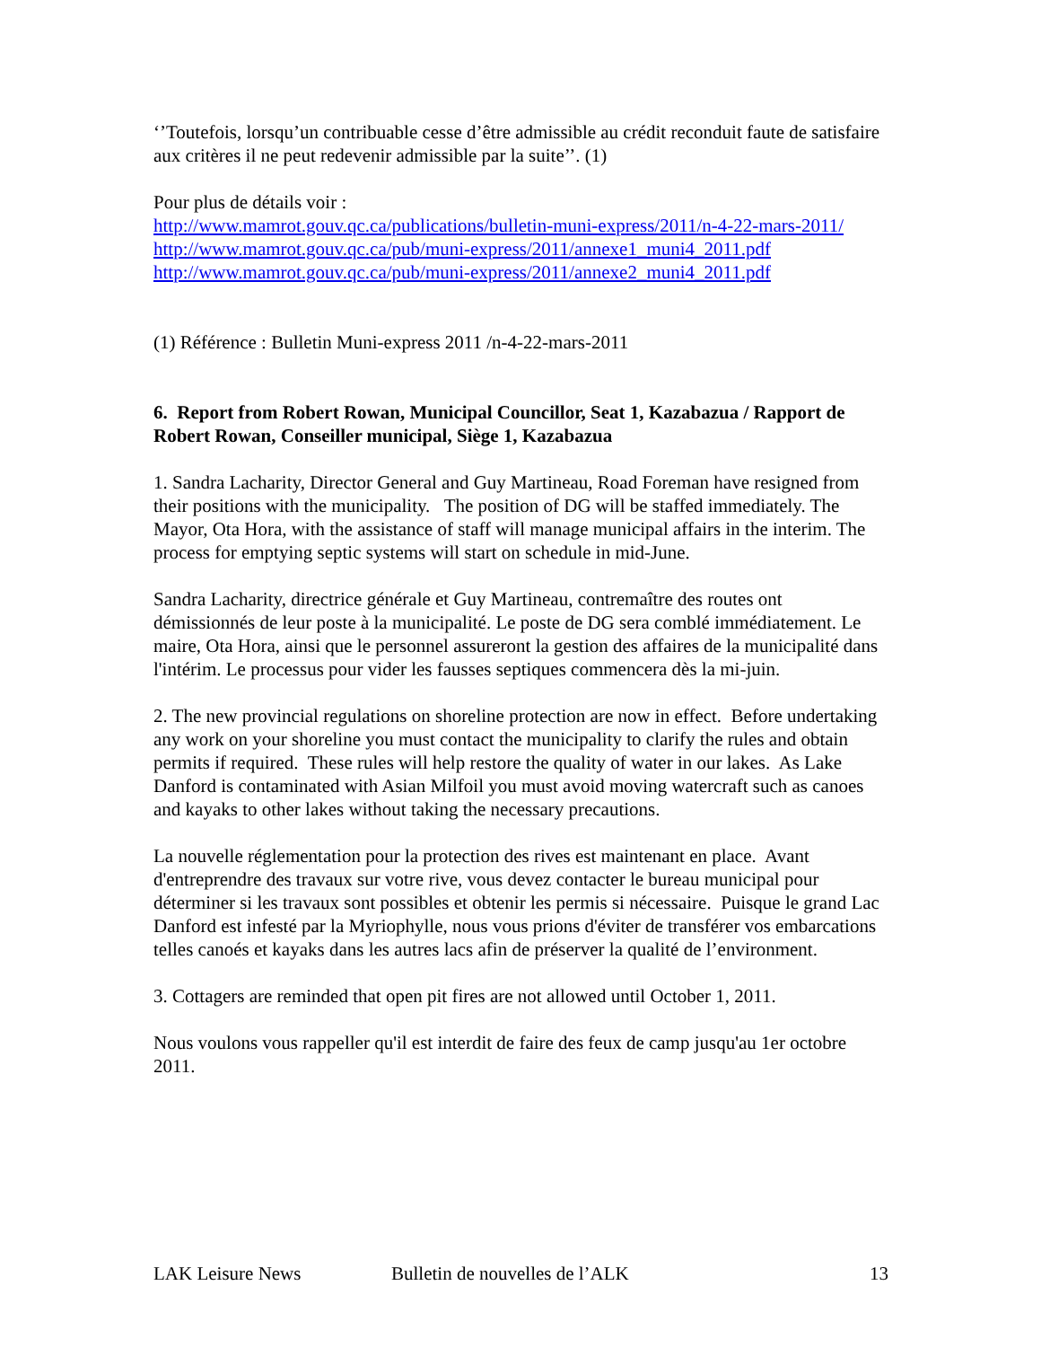‘’Toutefois, lorsqu’un contribuable cesse d’être admissible au crédit reconduit faute de satisfaire aux critères il ne peut redevenir admissible par la suite’’. (1)
Pour plus de détails voir :
http://www.mamrot.gouv.qc.ca/publications/bulletin-muni-express/2011/n-4-22-mars-2011/
http://www.mamrot.gouv.qc.ca/pub/muni-express/2011/annexe1_muni4_2011.pdf
http://www.mamrot.gouv.qc.ca/pub/muni-express/2011/annexe2_muni4_2011.pdf
(1) Référence : Bulletin Muni-express 2011 /n-4-22-mars-2011
6. Report from Robert Rowan, Municipal Councillor, Seat 1, Kazabazua / Rapport de Robert Rowan, Conseiller municipal, Siège 1, Kazabazua
1. Sandra Lacharity, Director General and Guy Martineau, Road Foreman have resigned from their positions with the municipality. The position of DG will be staffed immediately. The Mayor, Ota Hora, with the assistance of staff will manage municipal affairs in the interim. The process for emptying septic systems will start on schedule in mid-June.
Sandra Lacharity, directrice générale et Guy Martineau, contremaître des routes ont démissionnés de leur poste à la municipalité. Le poste de DG sera comblé immédiatement. Le maire, Ota Hora, ainsi que le personnel assureront la gestion des affaires de la municipalité dans l'intérim. Le processus pour vider les fausses septiques commencera dès la mi-juin.
2. The new provincial regulations on shoreline protection are now in effect. Before undertaking any work on your shoreline you must contact the municipality to clarify the rules and obtain permits if required. These rules will help restore the quality of water in our lakes. As Lake Danford is contaminated with Asian Milfoil you must avoid moving watercraft such as canoes and kayaks to other lakes without taking the necessary precautions.
La nouvelle réglementation pour la protection des rives est maintenant en place. Avant d'entreprendre des travaux sur votre rive, vous devez contacter le bureau municipal pour déterminer si les travaux sont possibles et obtenir les permis si nécessaire. Puisque le grand Lac Danford est infesté par la Myriophylle, nous vous prions d'éviter de transférer vos embarcations telles canoés et kayaks dans les autres lacs afin de préserver la qualité de l’environment.
3. Cottagers are reminded that open pit fires are not allowed until October 1, 2011.
Nous voulons vous rappeller qu'il est interdit de faire des feux de camp jusqu'au 1er octobre 2011.
LAK Leisure News Bulletin de nouvelles de l’ALK 13